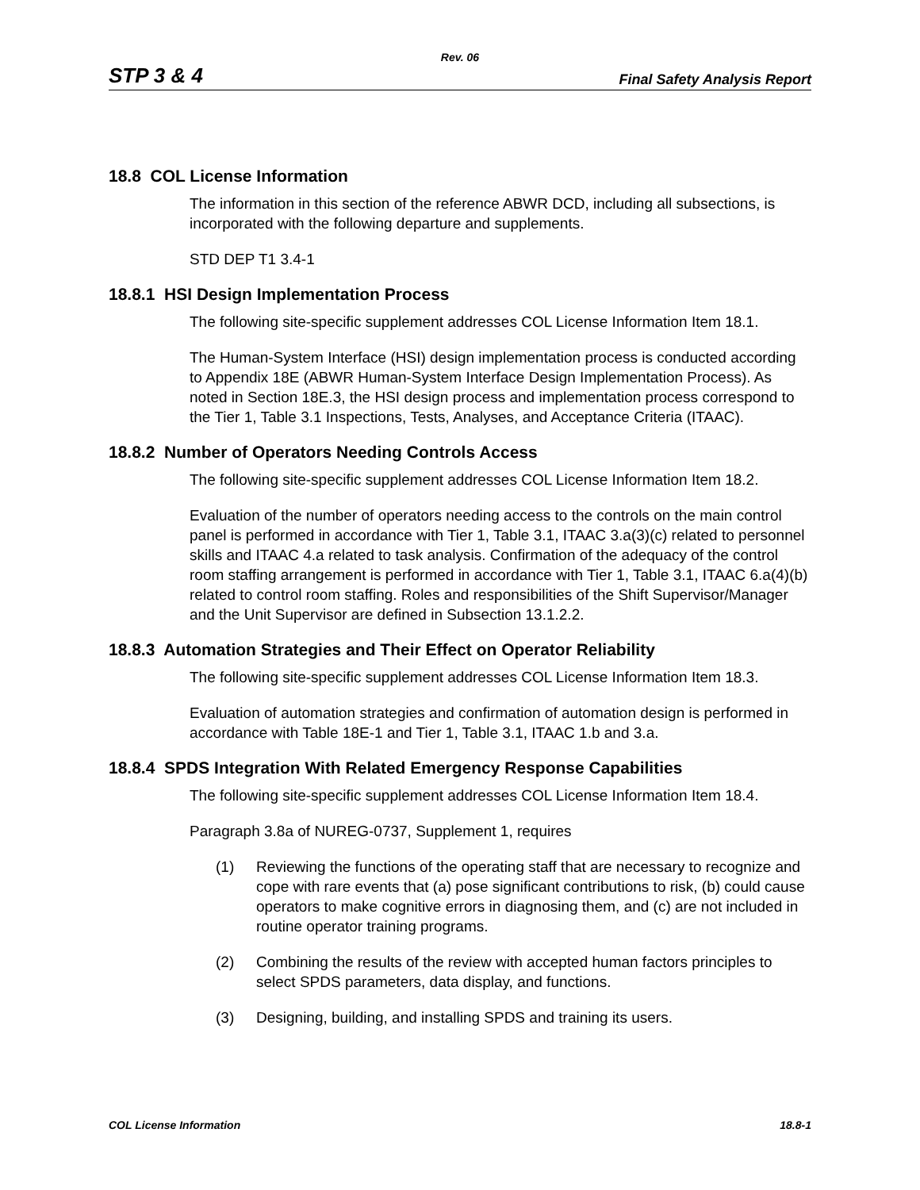Rev. 06
STP 3 & 4 Final Safety Analysis Report
18.8 COL License Information
The information in this section of the reference ABWR DCD, including all subsections, is incorporated with the following departure and supplements.
STD DEP T1 3.4-1
18.8.1 HSI Design Implementation Process
The following site-specific supplement addresses COL License Information Item 18.1.
The Human-System Interface (HSI) design implementation process is conducted according to Appendix 18E (ABWR Human-System Interface Design Implementation Process). As noted in Section 18E.3, the HSI design process and implementation process correspond to the Tier 1, Table 3.1 Inspections, Tests, Analyses, and Acceptance Criteria (ITAAC).
18.8.2 Number of Operators Needing Controls Access
The following site-specific supplement addresses COL License Information Item 18.2.
Evaluation of the number of operators needing access to the controls on the main control panel is performed in accordance with Tier 1, Table 3.1, ITAAC 3.a(3)(c) related to personnel skills and ITAAC 4.a related to task analysis. Confirmation of the adequacy of the control room staffing arrangement is performed in accordance with Tier 1, Table 3.1, ITAAC 6.a(4)(b) related to control room staffing. Roles and responsibilities of the Shift Supervisor/Manager and the Unit Supervisor are defined in Subsection 13.1.2.2.
18.8.3 Automation Strategies and Their Effect on Operator Reliability
The following site-specific supplement addresses COL License Information Item 18.3.
Evaluation of automation strategies and confirmation of automation design is performed in accordance with Table 18E-1 and Tier 1, Table 3.1, ITAAC 1.b and 3.a.
18.8.4 SPDS Integration With Related Emergency Response Capabilities
The following site-specific supplement addresses COL License Information Item 18.4.
Paragraph 3.8a of NUREG-0737, Supplement 1, requires
(1) Reviewing the functions of the operating staff that are necessary to recognize and cope with rare events that (a) pose significant contributions to risk, (b) could cause operators to make cognitive errors in diagnosing them, and (c) are not included in routine operator training programs.
(2) Combining the results of the review with accepted human factors principles to select SPDS parameters, data display, and functions.
(3) Designing, building, and installing SPDS and training its users.
COL License Information 18.8-1